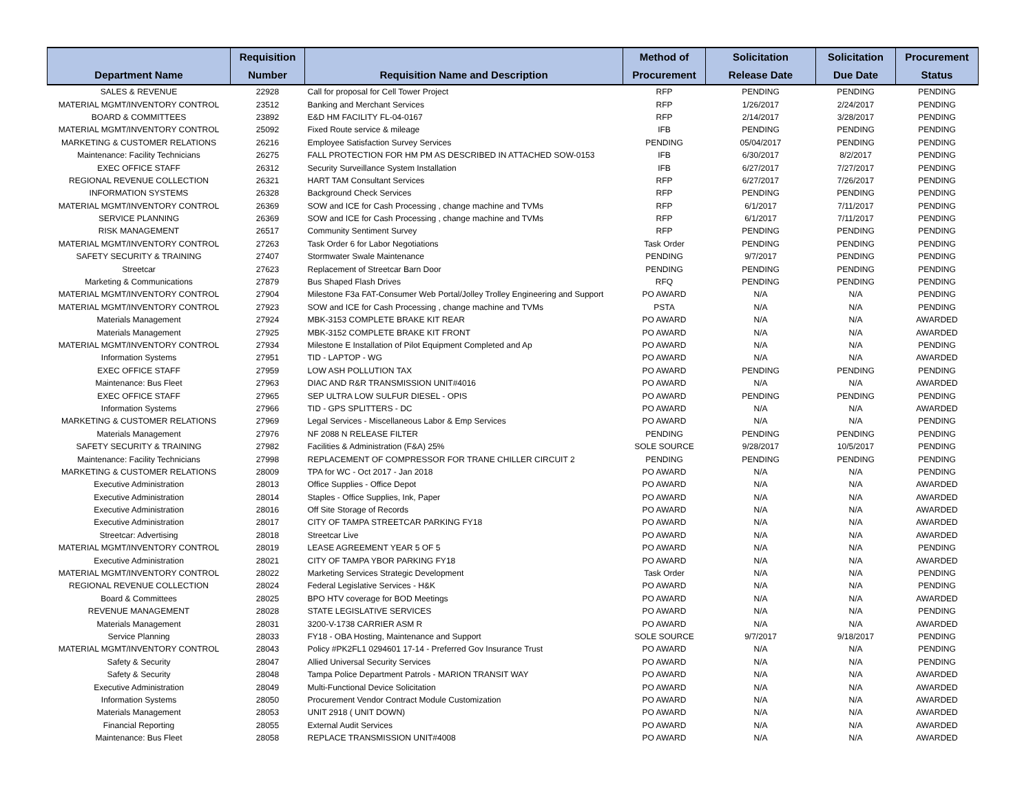| | Requisition | | Method of | Solicitation | Solicitation | Procurement |
| --- | --- | --- | --- | --- | --- | --- |
| Department Name | Number | Requisition Name and Description | Procurement | Release Date | Due Date | Status |
| SALES & REVENUE | 22928 | Call for proposal for Cell Tower Project | RFP | PENDING | PENDING | PENDING |
| MATERIAL MGMT/INVENTORY CONTROL | 23512 | Banking and Merchant Services | RFP | 1/26/2017 | 2/24/2017 | PENDING |
| BOARD & COMMITTEES | 23892 | E&D HM FACILITY FL-04-0167 | RFP | 2/14/2017 | 3/28/2017 | PENDING |
| MATERIAL MGMT/INVENTORY CONTROL | 25092 | Fixed Route service & mileage | IFB | PENDING | PENDING | PENDING |
| MARKETING & CUSTOMER RELATIONS | 26216 | Employee Satisfaction Survey Services | PENDING | 05/04/2017 | PENDING | PENDING |
| Maintenance: Facility Technicians | 26275 | FALL PROTECTION FOR HM PM AS DESCRIBED IN ATTACHED SOW-0153 | IFB | 6/30/2017 | 8/2/2017 | PENDING |
| EXEC OFFICE STAFF | 26312 | Security Surveillance System Installation | IFB | 6/27/2017 | 7/27/2017 | PENDING |
| REGIONAL REVENUE COLLECTION | 26321 | HART TAM Consultant Services | RFP | 6/27/2017 | 7/26/2017 | PENDING |
| INFORMATION SYSTEMS | 26328 | Background Check Services | RFP | PENDING | PENDING | PENDING |
| MATERIAL MGMT/INVENTORY CONTROL | 26369 | SOW and ICE for Cash Processing , change machine and TVMs | RFP | 6/1/2017 | 7/11/2017 | PENDING |
| SERVICE PLANNING | 26369 | SOW and ICE for Cash Processing , change machine and TVMs | RFP | 6/1/2017 | 7/11/2017 | PENDING |
| RISK MANAGEMENT | 26517 | Community Sentiment Survey | RFP | PENDING | PENDING | PENDING |
| MATERIAL MGMT/INVENTORY CONTROL | 27263 | Task Order 6 for Labor Negotiations | Task Order | PENDING | PENDING | PENDING |
| SAFETY SECURITY & TRAINING | 27407 | Stormwater Swale Maintenance | PENDING | 9/7/2017 | PENDING | PENDING |
| Streetcar | 27623 | Replacement of Streetcar Barn Door | PENDING | PENDING | PENDING | PENDING |
| Marketing & Communications | 27879 | Bus Shaped Flash Drives | RFQ | PENDING | PENDING | PENDING |
| MATERIAL MGMT/INVENTORY CONTROL | 27904 | Milestone F3a FAT-Consumer Web Portal/Jolley Trolley Engineering and Support | PO AWARD | N/A | N/A | PENDING |
| MATERIAL MGMT/INVENTORY CONTROL | 27923 | SOW and ICE for Cash Processing , change machine and TVMs | PSTA | N/A | N/A | PENDING |
| Materials Management | 27924 | MBK-3153 COMPLETE BRAKE KIT REAR | PO AWARD | N/A | N/A | AWARDED |
| Materials Management | 27925 | MBK-3152 COMPLETE BRAKE KIT FRONT | PO AWARD | N/A | N/A | AWARDED |
| MATERIAL MGMT/INVENTORY CONTROL | 27934 | Milestone E Installation of Pilot Equipment Completed and Ap | PO AWARD | N/A | N/A | PENDING |
| Information Systems | 27951 | TID - LAPTOP - WG | PO AWARD | N/A | N/A | AWARDED |
| EXEC OFFICE STAFF | 27959 | LOW ASH POLLUTION TAX | PO AWARD | PENDING | PENDING | PENDING |
| Maintenance: Bus Fleet | 27963 | DIAC AND R&R TRANSMISSION UNIT#4016 | PO AWARD | N/A | N/A | AWARDED |
| EXEC OFFICE STAFF | 27965 | SEP ULTRA LOW SULFUR DIESEL - OPIS | PO AWARD | PENDING | PENDING | PENDING |
| Information Systems | 27966 | TID - GPS SPLITTERS - DC | PO AWARD | N/A | N/A | AWARDED |
| MARKETING & CUSTOMER RELATIONS | 27969 | Legal Services - Miscellaneous Labor & Emp Services | PO AWARD | N/A | N/A | PENDING |
| Materials Management | 27976 | NF 2088 N RELEASE FILTER | PENDING | PENDING | PENDING | PENDING |
| SAFETY SECURITY & TRAINING | 27982 | Facilities & Administration (F&A) 25% | SOLE SOURCE | 9/28/2017 | 10/5/2017 | PENDING |
| Maintenance: Facility Technicians | 27998 | REPLACEMENT OF COMPRESSOR FOR TRANE CHILLER CIRCUIT 2 | PENDING | PENDING | PENDING | PENDING |
| MARKETING & CUSTOMER RELATIONS | 28009 | TPA for WC - Oct 2017 - Jan 2018 | PO AWARD | N/A | N/A | PENDING |
| Executive Administration | 28013 | Office Supplies - Office Depot | PO AWARD | N/A | N/A | AWARDED |
| Executive Administration | 28014 | Staples - Office Supplies, Ink, Paper | PO AWARD | N/A | N/A | AWARDED |
| Executive Administration | 28016 | Off Site Storage of Records | PO AWARD | N/A | N/A | AWARDED |
| Executive Administration | 28017 | CITY OF TAMPA STREETCAR PARKING FY18 | PO AWARD | N/A | N/A | AWARDED |
| Streetcar: Advertising | 28018 | Streetcar Live | PO AWARD | N/A | N/A | AWARDED |
| MATERIAL MGMT/INVENTORY CONTROL | 28019 | LEASE AGREEMENT YEAR 5 OF 5 | PO AWARD | N/A | N/A | PENDING |
| Executive Administration | 28021 | CITY OF TAMPA YBOR PARKING FY18 | PO AWARD | N/A | N/A | AWARDED |
| MATERIAL MGMT/INVENTORY CONTROL | 28022 | Marketing Services Strategic Development | Task Order | N/A | N/A | PENDING |
| REGIONAL REVENUE COLLECTION | 28024 | Federal Legislative Services - H&K | PO AWARD | N/A | N/A | PENDING |
| Board & Committees | 28025 | BPO HTV coverage for BOD Meetings | PO AWARD | N/A | N/A | AWARDED |
| REVENUE MANAGEMENT | 28028 | STATE LEGISLATIVE SERVICES | PO AWARD | N/A | N/A | PENDING |
| Materials Management | 28031 | 3200-V-1738 CARRIER ASM R | PO AWARD | N/A | N/A | AWARDED |
| Service Planning | 28033 | FY18 - OBA Hosting, Maintenance and Support | SOLE SOURCE | 9/7/2017 | 9/18/2017 | PENDING |
| MATERIAL MGMT/INVENTORY CONTROL | 28043 | Policy #PK2FL1 0294601 17-14 - Preferred Gov Insurance Trust | PO AWARD | N/A | N/A | PENDING |
| Safety & Security | 28047 | Allied Universal Security Services | PO AWARD | N/A | N/A | PENDING |
| Safety & Security | 28048 | Tampa Police Department Patrols - MARION TRANSIT WAY | PO AWARD | N/A | N/A | AWARDED |
| Executive Administration | 28049 | Multi-Functional Device Solicitation | PO AWARD | N/A | N/A | AWARDED |
| Information Systems | 28050 | Procurement Vendor Contract Module Customization | PO AWARD | N/A | N/A | AWARDED |
| Materials Management | 28053 | UNIT 2918 ( UNIT DOWN) | PO AWARD | N/A | N/A | AWARDED |
| Financial Reporting | 28055 | External Audit Services | PO AWARD | N/A | N/A | AWARDED |
| Maintenance: Bus Fleet | 28058 | REPLACE TRANSMISSION UNIT#4008 | PO AWARD | N/A | N/A | AWARDED |